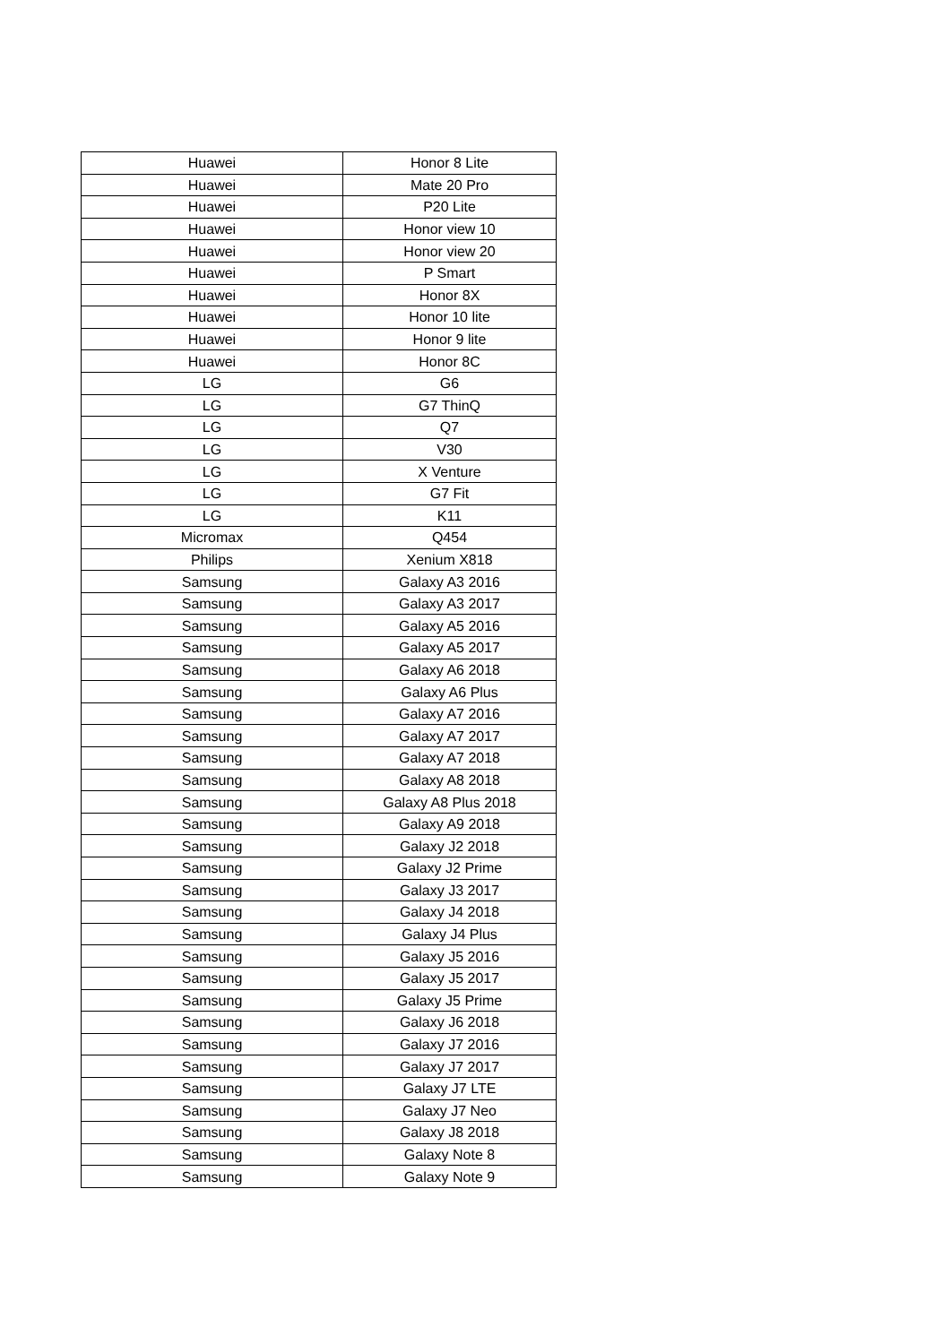| Huawei | Honor 8 Lite |
| Huawei | Mate 20 Pro |
| Huawei | P20 Lite |
| Huawei | Honor view 10 |
| Huawei | Honor view 20 |
| Huawei | P Smart |
| Huawei | Honor 8X |
| Huawei | Honor 10 lite |
| Huawei | Honor 9 lite |
| Huawei | Honor 8C |
| LG | G6 |
| LG | G7 ThinQ |
| LG | Q7 |
| LG | V30 |
| LG | X Venture |
| LG | G7 Fit |
| LG | K11 |
| Micromax | Q454 |
| Philips | Xenium X818 |
| Samsung | Galaxy A3 2016 |
| Samsung | Galaxy A3 2017 |
| Samsung | Galaxy A5 2016 |
| Samsung | Galaxy A5 2017 |
| Samsung | Galaxy A6 2018 |
| Samsung | Galaxy A6 Plus |
| Samsung | Galaxy A7 2016 |
| Samsung | Galaxy A7 2017 |
| Samsung | Galaxy A7 2018 |
| Samsung | Galaxy A8 2018 |
| Samsung | Galaxy A8 Plus 2018 |
| Samsung | Galaxy A9 2018 |
| Samsung | Galaxy J2 2018 |
| Samsung | Galaxy J2 Prime |
| Samsung | Galaxy J3 2017 |
| Samsung | Galaxy J4 2018 |
| Samsung | Galaxy J4 Plus |
| Samsung | Galaxy J5 2016 |
| Samsung | Galaxy J5 2017 |
| Samsung | Galaxy J5 Prime |
| Samsung | Galaxy J6 2018 |
| Samsung | Galaxy J7 2016 |
| Samsung | Galaxy J7 2017 |
| Samsung | Galaxy J7 LTE |
| Samsung | Galaxy J7 Neo |
| Samsung | Galaxy J8 2018 |
| Samsung | Galaxy Note 8 |
| Samsung | Galaxy Note 9 |